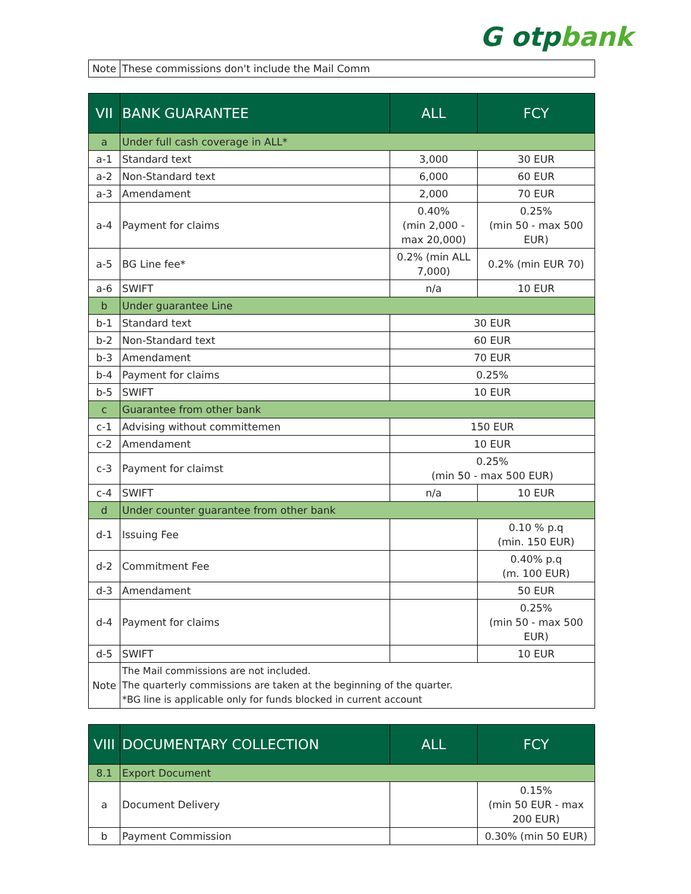G otpbank
| Note | These commissions don't include the Mail Comm |
| VII | BANK GUARANTEE | ALL | FCY |
| --- | --- | --- | --- |
| a | Under full cash coverage in ALL* | | |
| a-1 | Standard text | 3,000 | 30 EUR |
| a-2 | Non-Standard text | 6,000 | 60 EUR |
| a-3 | Amendament | 2,000 | 70 EUR |
| a-4 | Payment for claims | 0.40% (min 2,000 - max 20,000) | 0.25% (min 50 - max 500 EUR) |
| a-5 | BG Line fee* | 0.2% (min ALL 7,000) | 0.2% (min EUR 70) |
| a-6 | SWIFT | n/a | 10 EUR |
| b | Under guarantee Line | | |
| b-1 | Standard text | 30 EUR | |
| b-2 | Non-Standard text | 60 EUR | |
| b-3 | Amendament | 70 EUR | |
| b-4 | Payment for claims | 0.25% | |
| b-5 | SWIFT | 10 EUR | |
| c | Guarantee from other bank | | |
| c-1 | Advising without committemen | 150 EUR | |
| c-2 | Amendament | 10 EUR | |
| c-3 | Payment for claimst | 0.25% (min 50 - max 500 EUR) | |
| c-4 | SWIFT | n/a | 10 EUR |
| d | Under counter guarantee from other bank | | |
| d-1 | Issuing Fee | | 0.10 % p.q (min. 150 EUR) |
| d-2 | Commitment Fee | | 0.40% p.q (m. 100 EUR) |
| d-3 | Amendament | | 50 EUR |
| d-4 | Payment for claims | | 0.25% (min 50 - max 500 EUR) |
| d-5 | SWIFT | | 10 EUR |
| Note | The Mail commissions are not included. The quarterly commissions are taken at the beginning of the quarter. *BG line is applicable only for funds blocked in current account | | |
| VIII | DOCUMENTARY COLLECTION | ALL | FCY |
| --- | --- | --- | --- |
| 8.1 | Export Document | | |
| a | Document Delivery | | 0.15% (min 50 EUR - max 200 EUR) |
| b | Payment Commission | | 0.30% (min 50 EUR) |